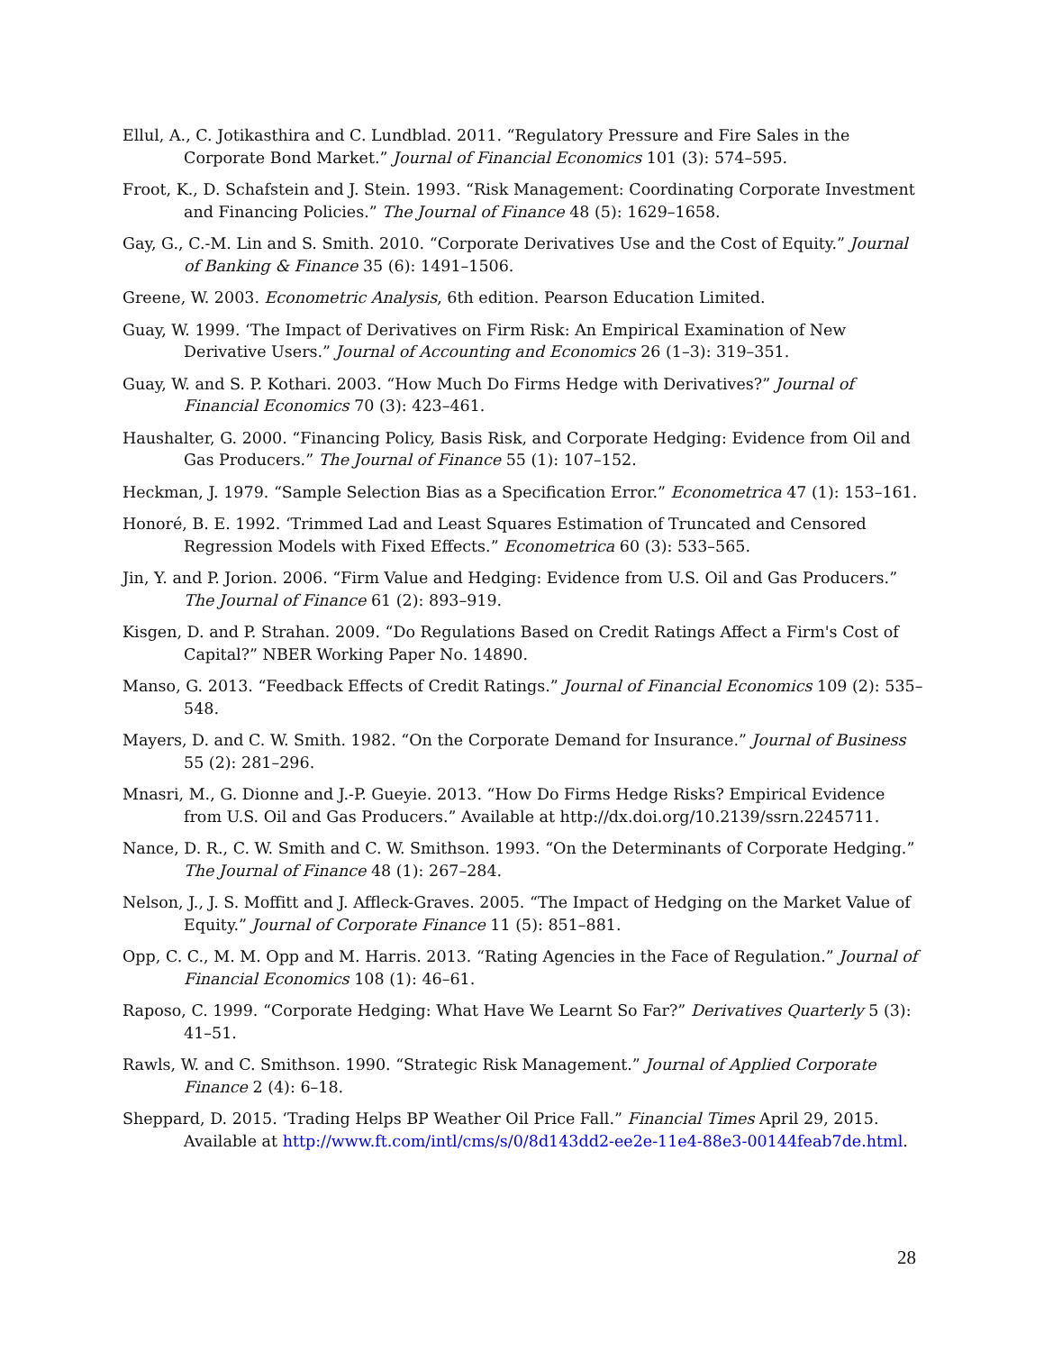Ellul, A., C. Jotikasthira and C. Lundblad. 2011. “Regulatory Pressure and Fire Sales in the Corporate Bond Market.” Journal of Financial Economics 101 (3): 574–595.
Froot, K., D. Schafstein and J. Stein. 1993. “Risk Management: Coordinating Corporate Investment and Financing Policies.” The Journal of Finance 48 (5): 1629–1658.
Gay, G., C.-M. Lin and S. Smith. 2010. “Corporate Derivatives Use and the Cost of Equity.” Journal of Banking & Finance 35 (6): 1491–1506.
Greene, W. 2003. Econometric Analysis, 6th edition. Pearson Education Limited.
Guay, W. 1999. ‘The Impact of Derivatives on Firm Risk: An Empirical Examination of New Derivative Users.” Journal of Accounting and Economics 26 (1–3): 319–351.
Guay, W. and S. P. Kothari. 2003. “How Much Do Firms Hedge with Derivatives?” Journal of Financial Economics 70 (3): 423–461.
Haushalter, G. 2000. “Financing Policy, Basis Risk, and Corporate Hedging: Evidence from Oil and Gas Producers.” The Journal of Finance 55 (1): 107–152.
Heckman, J. 1979. “Sample Selection Bias as a Specification Error.” Econometrica 47 (1): 153–161.
Honoré, B. E. 1992. ‘Trimmed Lad and Least Squares Estimation of Truncated and Censored Regression Models with Fixed Effects.” Econometrica 60 (3): 533–565.
Jin, Y. and P. Jorion. 2006. “Firm Value and Hedging: Evidence from U.S. Oil and Gas Producers.” The Journal of Finance 61 (2): 893–919.
Kisgen, D. and P. Strahan. 2009. “Do Regulations Based on Credit Ratings Affect a Firm's Cost of Capital?” NBER Working Paper No. 14890.
Manso, G. 2013. “Feedback Effects of Credit Ratings.” Journal of Financial Economics 109 (2): 535–548.
Mayers, D. and C. W. Smith. 1982. “On the Corporate Demand for Insurance.” Journal of Business 55 (2): 281–296.
Mnasri, M., G. Dionne and J.-P. Gueyie. 2013. “How Do Firms Hedge Risks? Empirical Evidence from U.S. Oil and Gas Producers.” Available at http://dx.doi.org/10.2139/ssrn.2245711.
Nance, D. R., C. W. Smith and C. W. Smithson. 1993. “On the Determinants of Corporate Hedging.” The Journal of Finance 48 (1): 267–284.
Nelson, J., J. S. Moffitt and J. Affleck-Graves. 2005. “The Impact of Hedging on the Market Value of Equity.” Journal of Corporate Finance 11 (5): 851–881.
Opp, C. C., M. M. Opp and M. Harris. 2013. “Rating Agencies in the Face of Regulation.” Journal of Financial Economics 108 (1): 46–61.
Raposo, C. 1999. “Corporate Hedging: What Have We Learnt So Far?” Derivatives Quarterly 5 (3): 41–51.
Rawls, W. and C. Smithson. 1990. “Strategic Risk Management.” Journal of Applied Corporate Finance 2 (4): 6–18.
Sheppard, D. 2015. ‘Trading Helps BP Weather Oil Price Fall.” Financial Times April 29, 2015. Available at http://www.ft.com/intl/cms/s/0/8d143dd2-ee2e-11e4-88e3-00144feab7de.html.
28